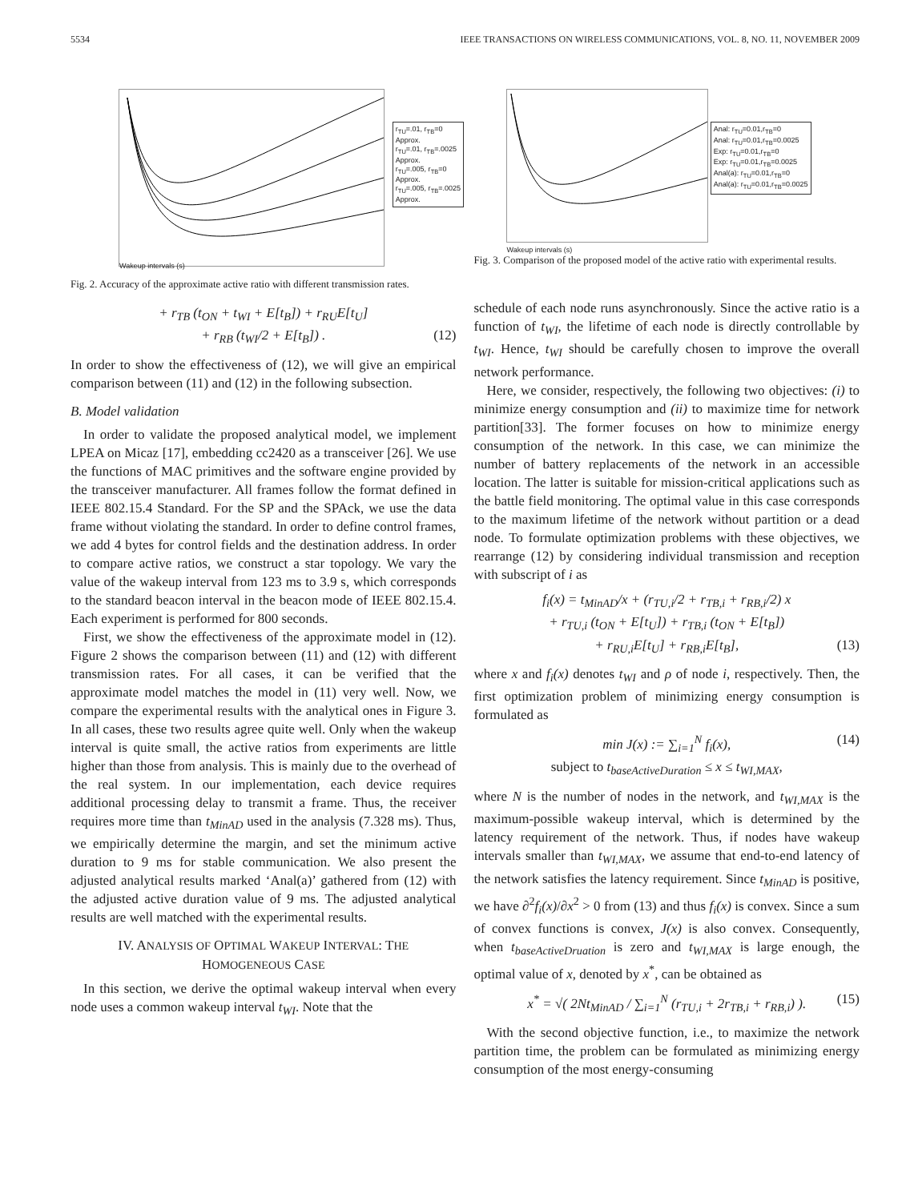5534 IEEE TRANSACTIONS ON WIRELESS COMMUNICATIONS, VOL. 8, NO. 11, NOVEMBER 2009
Wakeup intervals (s)
r<sub>TU</sub>=.01, r<sub>TB</sub>=0
Approx.
r<sub>TU</sub>=.01, r<sub>TB</sub>=.0025
Approx.
r<sub>TU</sub>=.005, r<sub>TB</sub>=0
Approx.
r<sub>TU</sub>=.005, r<sub>TB</sub>=.0025
Approx.
Fig. 2. Accuracy of the approximate active ratio with different transmission rates.
+ r<sub>TB</sub> (t<sub>ON</sub> + t<sub>WI</sub> + E[t<sub>B</sub>]) + r<sub>RU</sub>E[t<sub>U</sub>]
+ r<sub>RB</sub> (t<sub>WI</sub>/2 + E[t<sub>B</sub>]) . (12)
In order to show the effectiveness of (12), we will give an empirical comparison between (11) and (12) in the following subsection.
B. Model validation
In order to validate the proposed analytical model, we implement LPEA on Micaz [17], embedding cc2420 as a transceiver [26]. We use the functions of MAC primitives and the software engine provided by the transceiver manufacturer. All frames follow the format defined in IEEE 802.15.4 Standard. For the SP and the SPAck, we use the data frame without violating the standard. In order to define control frames, we add 4 bytes for control fields and the destination address. In order to compare active ratios, we construct a star topology. We vary the value of the wakeup interval from 123 ms to 3.9 s, which corresponds to the standard beacon interval in the beacon mode of IEEE 802.15.4. Each experiment is performed for 800 seconds.
First, we show the effectiveness of the approximate model in (12). Figure 2 shows the comparison between (11) and (12) with different transmission rates. For all cases, it can be verified that the approximate model matches the model in (11) very well. Now, we compare the experimental results with the analytical ones in Figure 3. In all cases, these two results agree quite well. Only when the wakeup interval is quite small, the active ratios from experiments are little higher than those from analysis. This is mainly due to the overhead of the real system. In our implementation, each device requires additional processing delay to transmit a frame. Thus, the receiver requires more time than t<sub>MinAD</sub> used in the analysis (7.328 ms). Thus, we empirically determine the margin, and set the minimum active duration to 9 ms for stable communication. We also present the adjusted analytical results marked ‘Anal(a)’ gathered from (12) with the adjusted active duration value of 9 ms. The adjusted analytical results are well matched with the experimental results.
IV. ANALYSIS OF OPTIMAL WAKEUP INTERVAL: THE
HOMOGENEOUS CASE
In this section, we derive the optimal wakeup interval when every node uses a common wakeup interval t<sub>WI</sub>. Note that the
Anal: r<sub>TU</sub>=0.01,r<sub>TB</sub>=0
Anal: r<sub>TU</sub>=0.01,r<sub>TB</sub>=0.0025
Exp: r<sub>TU</sub>=0.01,r<sub>TB</sub>=0
Exp: r<sub>TU</sub>=0.01,r<sub>TB</sub>=0.0025
Anal(a): r<sub>TU</sub>=0.01,r<sub>TB</sub>=0
Anal(a): r<sub>TU</sub>=0.01,r<sub>TB</sub>=0.0025
Wakeup intervals (s)
Fig. 3. Comparison of the proposed model of the active ratio with experimental results.
schedule of each node runs asynchronously. Since the active ratio is a function of t<sub>WI</sub>, the lifetime of each node is directly controllable by t<sub>WI</sub>. Hence, t<sub>WI</sub> should be carefully chosen to improve the overall network performance.
Here, we consider, respectively, the following two objectives: (i) to minimize energy consumption and (ii) to maximize time for network partition[33]. The former focuses on how to minimize energy consumption of the network. In this case, we can minimize the number of battery replacements of the network in an accessible location. The latter is suitable for mission-critical applications such as the battle field monitoring. The optimal value in this case corresponds to the maximum lifetime of the network without partition or a dead node. To formulate optimization problems with these objectives, we rearrange (12) by considering individual transmission and reception with subscript of i as
f<sub>i</sub>(x) = t<sub>MinAD</sub>/x + (r<sub>TU,i</sub>/2 + r<sub>TB,i</sub> + r<sub>RB,i</sub>/2) x
+ r<sub>TU,i</sub> (t<sub>ON</sub> + E[t<sub>U</sub>]) + r<sub>TB,i</sub> (t<sub>ON</sub> + E[t<sub>B</sub>])
+ r<sub>RU,i</sub>E[t<sub>U</sub>] + r<sub>RB,i</sub>E[t<sub>B</sub>], (13)
where x and f<sub>i</sub>(x) denotes t<sub>WI</sub> and ρ of node i, respectively. Then, the first optimization problem of minimizing energy consumption is formulated as
min J(x) := ∑<sub>i=1</sub><sup>N</sup> f<sub>i</sub>(x), (14)
subject to t<sub>baseActiveDuration</sub> ≤ x ≤ t<sub>WI,MAX</sub>,
where N is the number of nodes in the network, and t<sub>WI,MAX</sub> is the maximum-possible wakeup interval, which is determined by the latency requirement of the network. Thus, if nodes have wakeup intervals smaller than t<sub>WI,MAX</sub>, we assume that end-to-end latency of the network satisfies the latency requirement. Since t<sub>MinAD</sub> is positive, we have ∂<sup>2</sup>f<sub>i</sub>(x)/∂x<sup>2</sup> > 0 from (13) and thus f<sub>i</sub>(x) is convex. Since a sum of convex functions is convex, J(x) is also convex. Consequently, when t<sub>baseActiveDruation</sub> is zero and t<sub>WI,MAX</sub> is large enough, the optimal value of x, denoted by x<sup>*</sup>, can be obtained as
x<sup>*</sup> = √( 2Nt<sub>MinAD</sub> / ∑<sub>i=1</sub><sup>N</sup> (r<sub>TU,i</sub> + 2r<sub>TB,i</sub> + r<sub>RB,i</sub>) ). (15)
With the second objective function, i.e., to maximize the network partition time, the problem can be formulated as minimizing energy consumption of the most energy-consuming